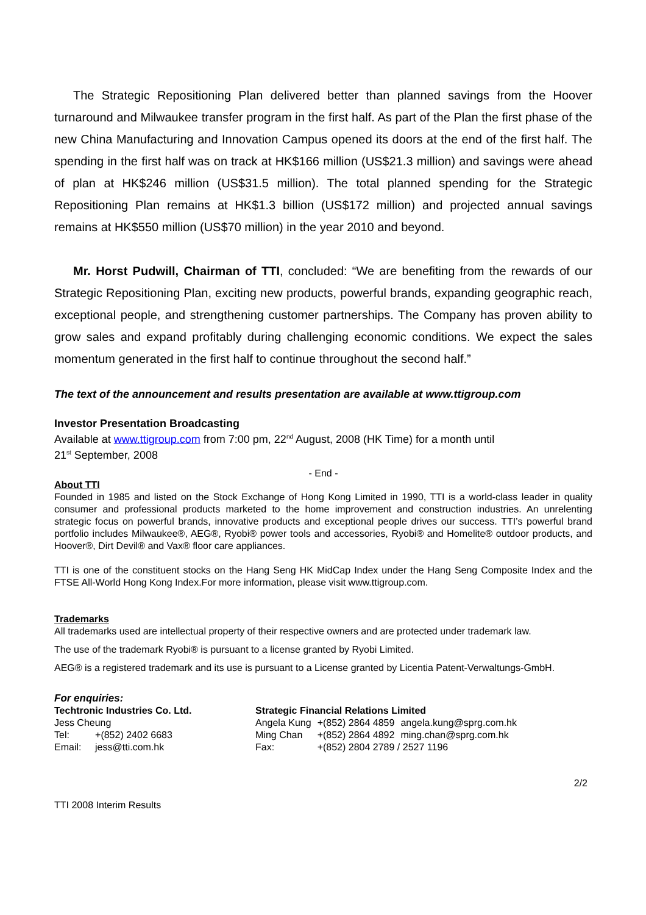The Strategic Repositioning Plan delivered better than planned savings from the Hoover turnaround and Milwaukee transfer program in the first half. As part of the Plan the first phase of the new China Manufacturing and Innovation Campus opened its doors at the end of the first half. The spending in the first half was on track at HK$166 million (US$21.3 million) and savings were ahead of plan at HK$246 million (US$31.5 million). The total planned spending for the Strategic Repositioning Plan remains at HK$1.3 billion (US$172 million) and projected annual savings remains at HK$550 million (US$70 million) in the year 2010 and beyond.
Mr. Horst Pudwill, Chairman of TTI, concluded: “We are benefiting from the rewards of our Strategic Repositioning Plan, exciting new products, powerful brands, expanding geographic reach, exceptional people, and strengthening customer partnerships. The Company has proven ability to grow sales and expand profitably during challenging economic conditions. We expect the sales momentum generated in the first half to continue throughout the second half.”
The text of the announcement and results presentation are available at www.ttigroup.com
Investor Presentation Broadcasting
Available at www.ttigroup.com from 7:00 pm, 22<sup>nd</sup> August, 2008 (HK Time) for a month until
21<sup>st</sup> September, 2008
- End -
About TTI
Founded in 1985 and listed on the Stock Exchange of Hong Kong Limited in 1990, TTI is a world-class leader in quality consumer and professional products marketed to the home improvement and construction industries. An unrelenting strategic focus on powerful brands, innovative products and exceptional people drives our success. TTI’s powerful brand portfolio includes Milwaukee®, AEG®, Ryobi® power tools and accessories, Ryobi® and Homelite® outdoor products, and Hoover®, Dirt Devil® and Vax® floor care appliances.
TTI is one of the constituent stocks on the Hang Seng HK MidCap Index under the Hang Seng Composite Index and the FTSE All-World Hong Kong Index.For more information, please visit www.ttigroup.com.
Trademarks
All trademarks used are intellectual property of their respective owners and are protected under trademark law.
The use of the trademark Ryobi® is pursuant to a license granted by Ryobi Limited.
AEG® is a registered trademark and its use is pursuant to a License granted by Licentia Patent-Verwaltungs-GmbH.
For enquiries:
| Techtronic Industries Co. Ltd. | |
| Jess Cheung | |
| Tel: | +(852) 2402 6683 |
| Email: | jess@tti.com.hk |
| Strategic Financial Relations Limited | | |
| Angela Kung | +(852) 2864 4859 | angela.kung@sprg.com.hk |
| Ming Chan | +(852) 2864 4892 | ming.chan@sprg.com.hk |
| Fax: | +(852) 2804 2789 / 2527 1196 | |
2/2
TTI 2008 Interim Results